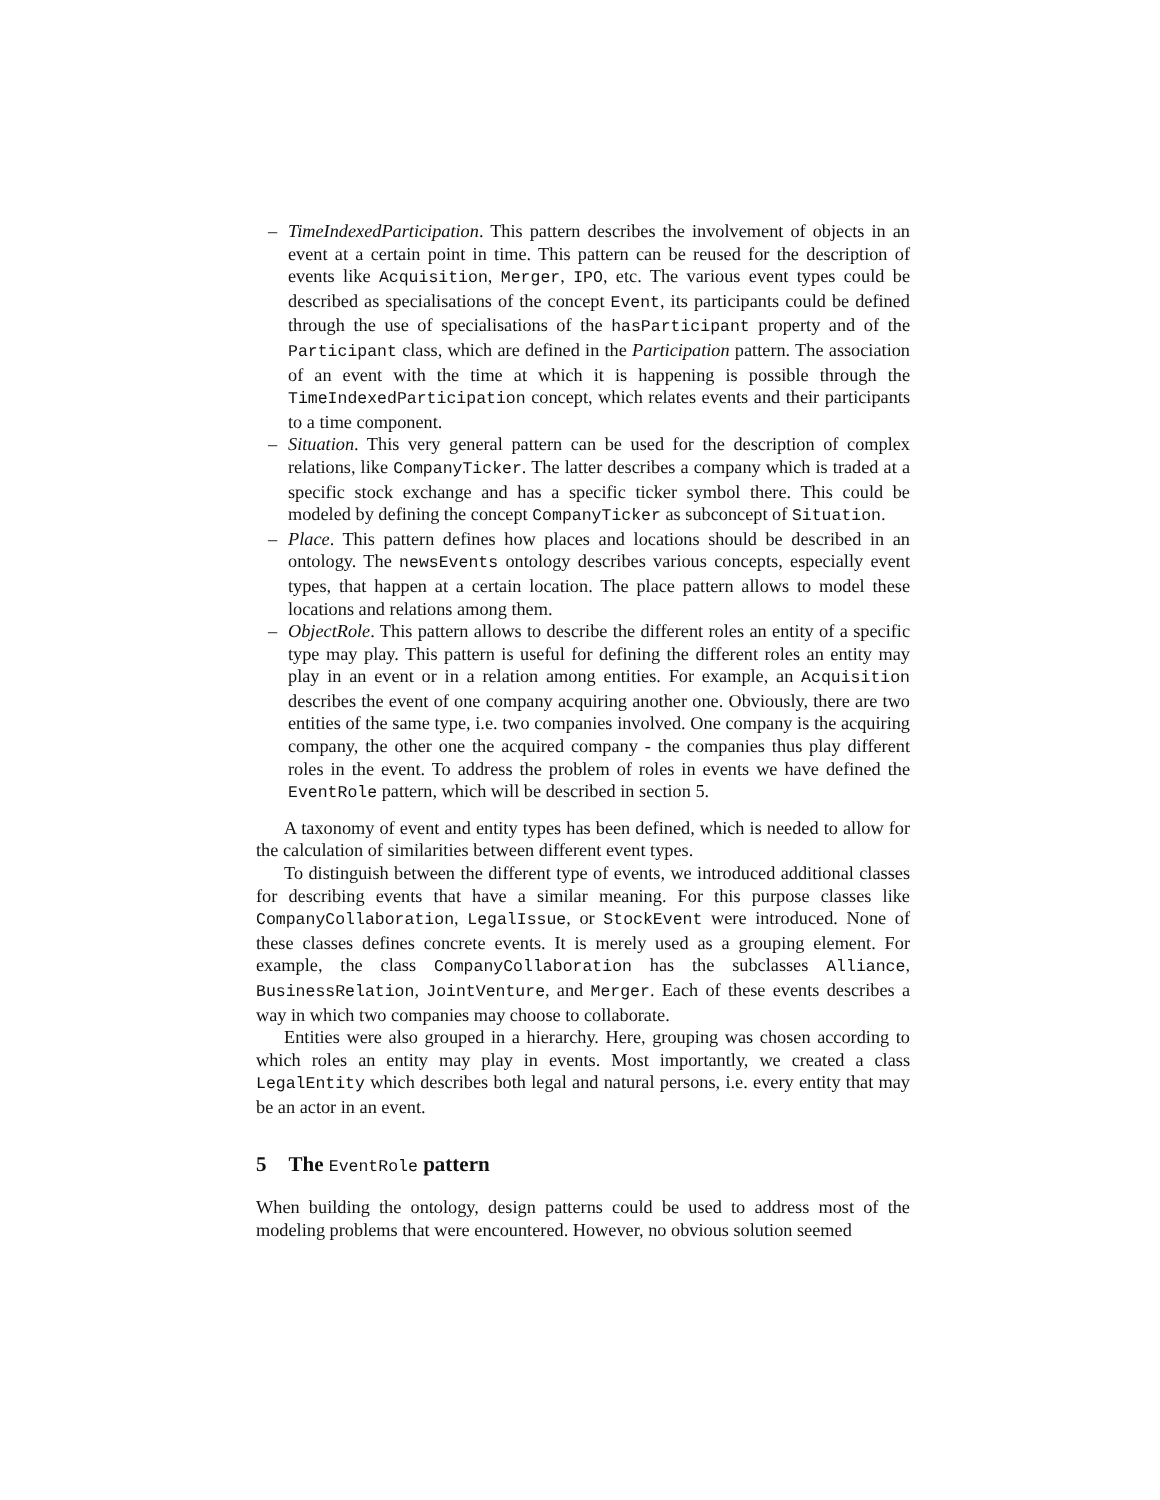– TimeIndexedParticipation. This pattern describes the involvement of objects in an event at a certain point in time. This pattern can be reused for the description of events like Acquisition, Merger, IPO, etc. The various event types could be described as specialisations of the concept Event, its participants could be defined through the use of specialisations of the hasParticipant property and of the Participant class, which are defined in the Participation pattern. The association of an event with the time at which it is happening is possible through the TimeIndexedParticipation concept, which relates events and their participants to a time component.
– Situation. This very general pattern can be used for the description of complex relations, like CompanyTicker. The latter describes a company which is traded at a specific stock exchange and has a specific ticker symbol there. This could be modeled by defining the concept CompanyTicker as subconcept of Situation.
– Place. This pattern defines how places and locations should be described in an ontology. The newsEvents ontology describes various concepts, especially event types, that happen at a certain location. The place pattern allows to model these locations and relations among them.
– ObjectRole. This pattern allows to describe the different roles an entity of a specific type may play. This pattern is useful for defining the different roles an entity may play in an event or in a relation among entities. For example, an Acquisition describes the event of one company acquiring another one. Obviously, there are two entities of the same type, i.e. two companies involved. One company is the acquiring company, the other one the acquired company - the companies thus play different roles in the event. To address the problem of roles in events we have defined the EventRole pattern, which will be described in section 5.
A taxonomy of event and entity types has been defined, which is needed to allow for the calculation of similarities between different event types.
To distinguish between the different type of events, we introduced additional classes for describing events that have a similar meaning. For this purpose classes like CompanyCollaboration, LegalIssue, or StockEvent were introduced. None of these classes defines concrete events. It is merely used as a grouping element. For example, the class CompanyCollaboration has the subclasses Alliance, BusinessRelation, JointVenture, and Merger. Each of these events describes a way in which two companies may choose to collaborate.
Entities were also grouped in a hierarchy. Here, grouping was chosen according to which roles an entity may play in events. Most importantly, we created a class LegalEntity which describes both legal and natural persons, i.e. every entity that may be an actor in an event.
5 The EventRole pattern
When building the ontology, design patterns could be used to address most of the modeling problems that were encountered. However, no obvious solution seemed